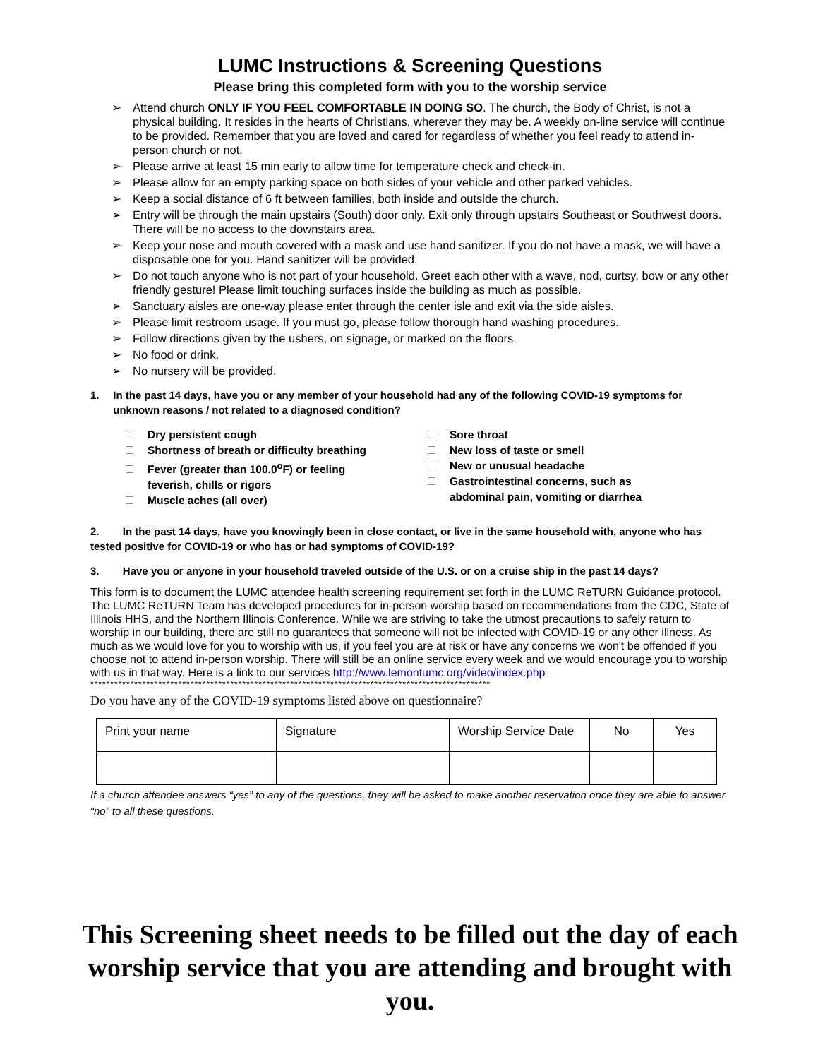LUMC Instructions & Screening Questions
Please bring this completed form with you to the worship service
➢ Attend church ONLY IF YOU FEEL COMFORTABLE IN DOING SO. The church, the Body of Christ, is not a physical building. It resides in the hearts of Christians, wherever they may be. A weekly on-line service will continue to be provided. Remember that you are loved and cared for regardless of whether you feel ready to attend in-person church or not.
➢ Please arrive at least 15 min early to allow time for temperature check and check-in.
➢ Please allow for an empty parking space on both sides of your vehicle and other parked vehicles.
➢ Keep a social distance of 6 ft between families, both inside and outside the church.
➢ Entry will be through the main upstairs (South) door only. Exit only through upstairs Southeast or Southwest doors. There will be no access to the downstairs area.
➢ Keep your nose and mouth covered with a mask and use hand sanitizer. If you do not have a mask, we will have a disposable one for you. Hand sanitizer will be provided.
➢ Do not touch anyone who is not part of your household. Greet each other with a wave, nod, curtsy, bow or any other friendly gesture! Please limit touching surfaces inside the building as much as possible.
➢ Sanctuary aisles are one-way please enter through the center isle and exit via the side aisles.
➢ Please limit restroom usage. If you must go, please follow thorough hand washing procedures.
➢ Follow directions given by the ushers, on signage, or marked on the floors.
➢ No food or drink.
➢ No nursery will be provided.
1. In the past 14 days, have you or any member of your household had any of the following COVID-19 symptoms for unknown reasons / not related to a diagnosed condition?
Dry persistent cough
Shortness of breath or difficulty breathing
Fever (greater than 100.0<sup>o</sup>F) or feeling
feverish, chills or rigors
Muscle aches (all over)
Sore throat
New loss of taste or smell
New or unusual headache
Gastrointestinal concerns, such as
abdominal pain, vomiting or diarrhea
2. In the past 14 days, have you knowingly been in close contact, or live in the same household with, anyone who has tested positive for COVID-19 or who has or had symptoms of COVID-19?
3. Have you or anyone in your household traveled outside of the U.S. or on a cruise ship in the past 14 days?
This form is to document the LUMC attendee health screening requirement set forth in the LUMC ReTURN Guidance protocol. The LUMC ReTURN Team has developed procedures for in-person worship based on recommendations from the CDC, State of Illinois HHS, and the Northern Illinois Conference. While we are striving to take the utmost precautions to safely return to worship in our building, there are still no guarantees that someone will not be infected with COVID-19 or any other illness. As much as we would love for you to worship with us, if you feel you are at risk or have any concerns we won't be offended if you choose not to attend in-person worship. There will still be an online service every week and we would encourage you to worship with us in that way. Here is a link to our services http://www.lemontumc.org/video/index.php
****************************************************************************************************
Do you have any of the COVID-19 symptoms listed above on questionnaire?
| Print your name | Signature | Worship Service Date | No | Yes |
| --- | --- | --- | --- | --- |
If a church attendee answers “yes” to any of the questions, they will be asked to make another reservation once they are able to answer “no” to all these questions.
This Screening sheet needs to be filled out the day of each worship service that you are attending and brought with you.